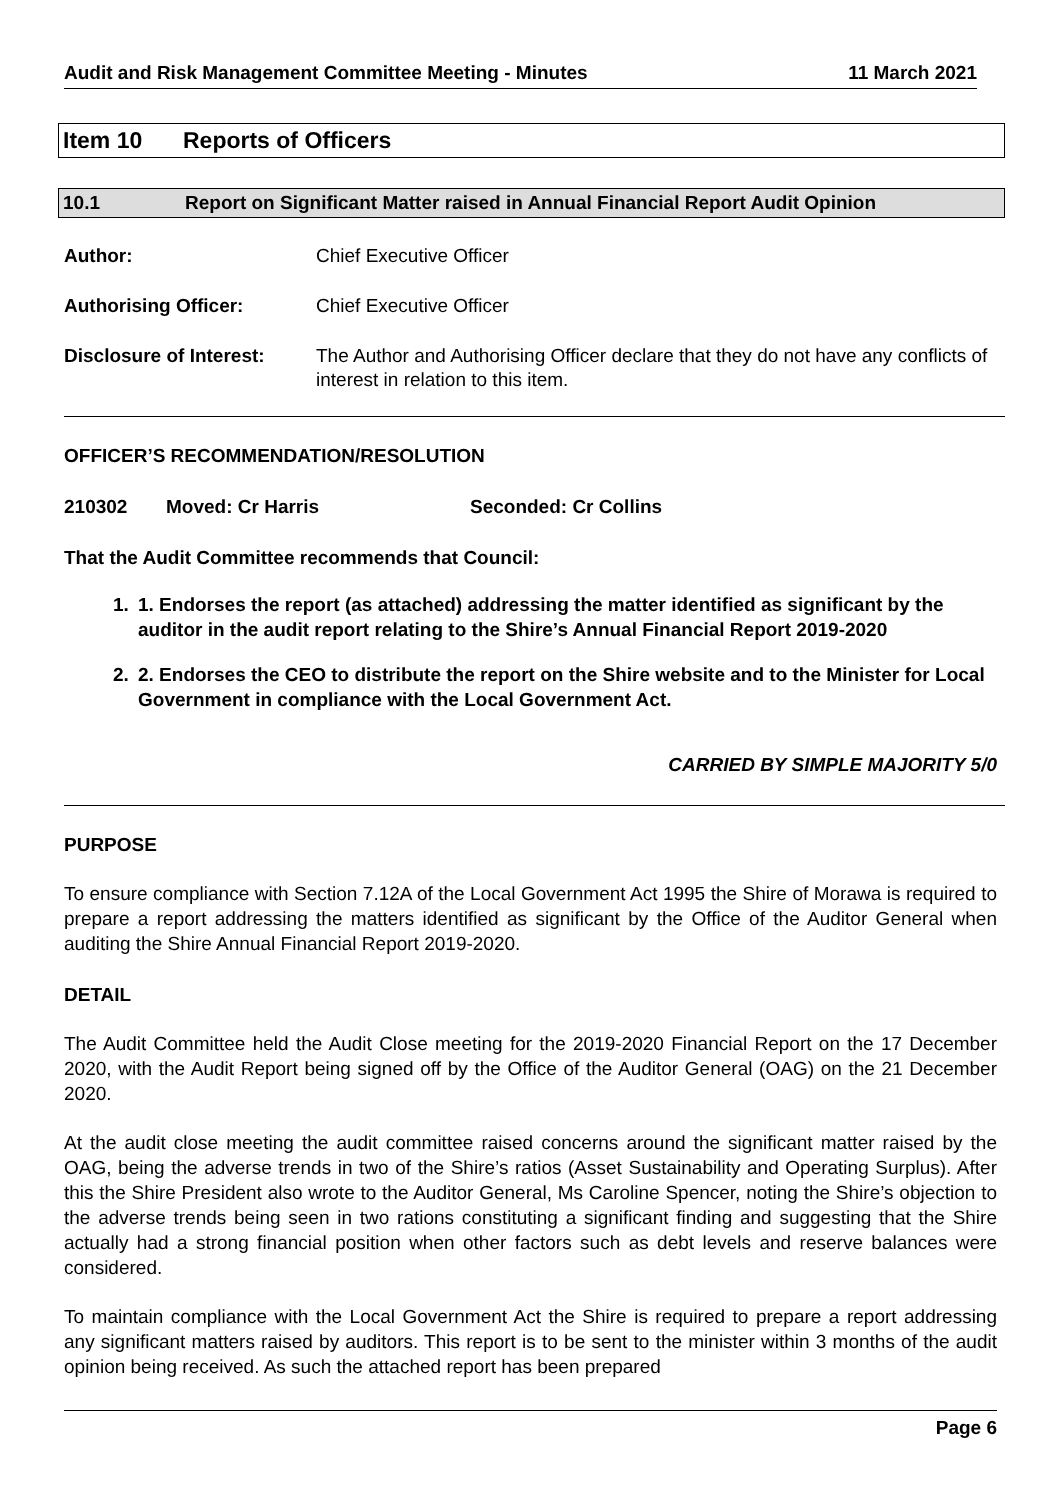Audit and Risk Management Committee Meeting - Minutes 11 March 2021
Item 10 Reports of Officers
10.1 Report on Significant Matter raised in Annual Financial Report Audit Opinion
Author: Chief Executive Officer
Authorising Officer: Chief Executive Officer
Disclosure of Interest:
The Author and Authorising Officer declare that they do not have any conflicts of interest in relation to this item.
OFFICER’S RECOMMENDATION/RESOLUTION
210302 Moved: Cr Harris Seconded: Cr Collins
That the Audit Committee recommends that Council:
1. 1. Endorses the report (as attached) addressing the matter identified as significant by the auditor in the audit report relating to the Shire’s Annual Financial Report 2019-2020
2. 2. Endorses the CEO to distribute the report on the Shire website and to the Minister for Local Government in compliance with the Local Government Act.
CARRIED BY SIMPLE MAJORITY 5/0
PURPOSE
To ensure compliance with Section 7.12A of the Local Government Act 1995 the Shire of Morawa is required to prepare a report addressing the matters identified as significant by the Office of the Auditor General when auditing the Shire Annual Financial Report 2019-2020.
DETAIL
The Audit Committee held the Audit Close meeting for the 2019-2020 Financial Report on the 17 December 2020, with the Audit Report being signed off by the Office of the Auditor General (OAG) on the 21 December 2020.
At the audit close meeting the audit committee raised concerns around the significant matter raised by the OAG, being the adverse trends in two of the Shire’s ratios (Asset Sustainability and Operating Surplus). After this the Shire President also wrote to the Auditor General, Ms Caroline Spencer, noting the Shire’s objection to the adverse trends being seen in two rations constituting a significant finding and suggesting that the Shire actually had a strong financial position when other factors such as debt levels and reserve balances were considered.
To maintain compliance with the Local Government Act the Shire is required to prepare a report addressing any significant matters raised by auditors. This report is to be sent to the minister within 3 months of the audit opinion being received. As such the attached report has been prepared
Page 6